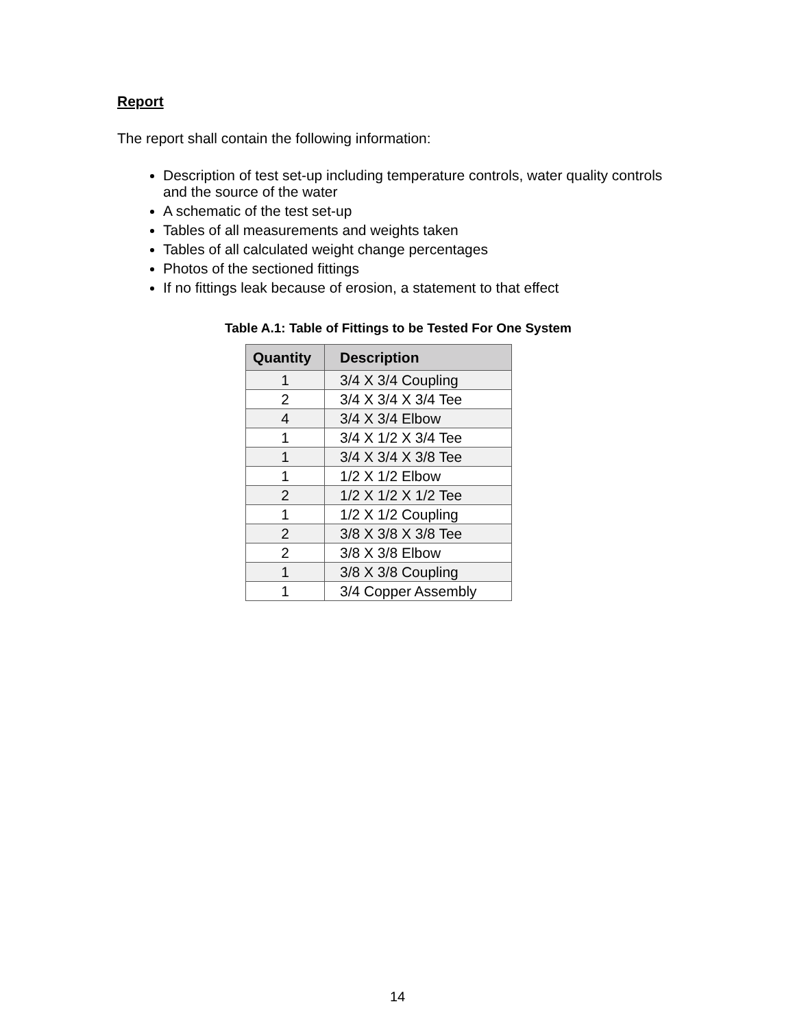Report
The report shall contain the following information:
Description of test set-up including temperature controls, water quality controls and the source of the water
A schematic of the test set-up
Tables of all measurements and weights taken
Tables of all calculated weight change percentages
Photos of the sectioned fittings
If no fittings leak because of erosion, a statement to that effect
Table A.1: Table of Fittings to be Tested For One System
| Quantity | Description |
| --- | --- |
| 1 | 3/4 X 3/4 Coupling |
| 2 | 3/4 X 3/4 X 3/4 Tee |
| 4 | 3/4 X 3/4 Elbow |
| 1 | 3/4 X 1/2 X 3/4 Tee |
| 1 | 3/4 X 3/4 X 3/8 Tee |
| 1 | 1/2 X 1/2 Elbow |
| 2 | 1/2 X 1/2 X 1/2 Tee |
| 1 | 1/2 X 1/2 Coupling |
| 2 | 3/8 X 3/8 X 3/8 Tee |
| 2 | 3/8 X 3/8 Elbow |
| 1 | 3/8 X 3/8 Coupling |
| 1 | 3/4 Copper Assembly |
14